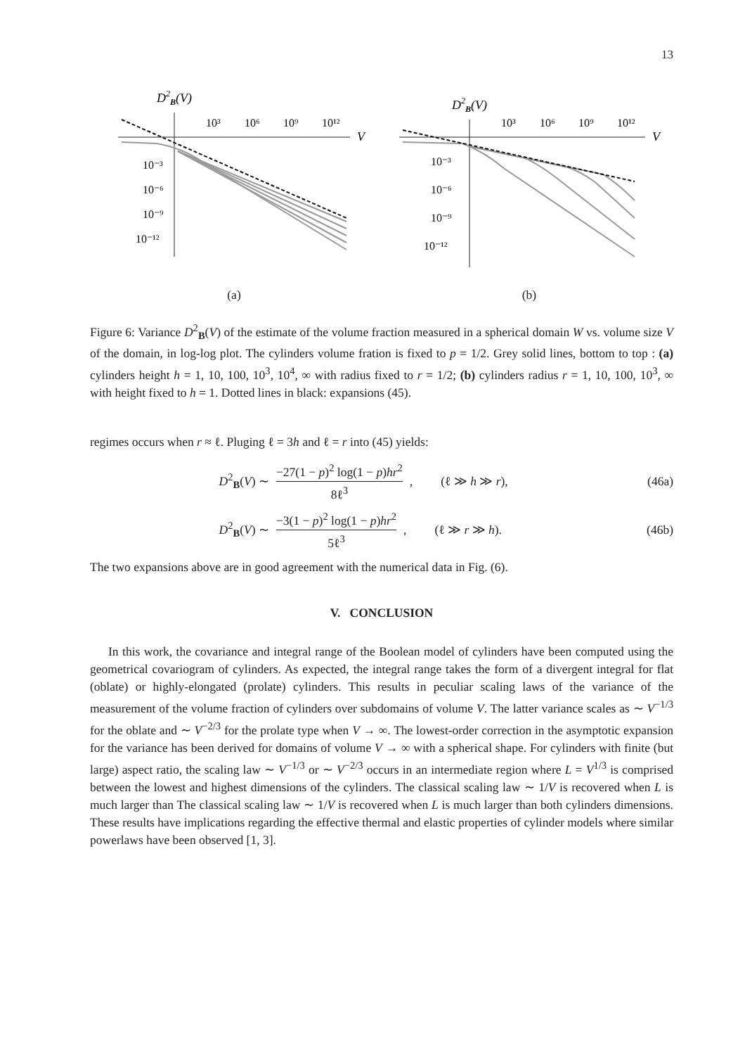13
D2B(V)
10³
10⁶
10⁹
10¹²
V
10⁻³
10⁻⁶
10⁻⁹
10⁻¹²
(a)
D2B(V)
10³
10⁶
10⁹
10¹²
V
10⁻³
10⁻⁶
10⁻⁹
10⁻¹²
(b)
Figure 6: Variance D<sup>2</sup><sub>B</sub>(V) of the estimate of the volume fraction measured in a spherical domain W vs. volume size V of the domain, in log-log plot. The cylinders volume fration is fixed to p = 1/2. Grey solid lines, bottom to top : (a) cylinders height h = 1, 10, 100, 10<sup>3</sup>, 10<sup>4</sup>, ∞ with radius fixed to r = 1/2; (b) cylinders radius r = 1, 10, 100, 10<sup>3</sup>, ∞ with height fixed to h = 1. Dotted lines in black: expansions (45).
regimes occurs when r ≈ ℓ. Pluging ℓ = 3h and ℓ = r into (45) yields:
D<sup>2</sup><sub>B</sub>(V) ∼
−27(1 − p)<sup>2</sup> log(1 − p)hr<sup>2</sup>
8ℓ<sup>3</sup>
, (ℓ ≫ h ≫ r), (46a)
D<sup>2</sup><sub>B</sub>(V) ∼
−3(1 − p)<sup>2</sup> log(1 − p)hr<sup>2</sup>
5ℓ<sup>3</sup>
, (ℓ ≫ r ≫ h). (46b)
The two expansions above are in good agreement with the numerical data in Fig. (6).
V. CONCLUSION
In this work, the covariance and integral range of the Boolean model of cylinders have been computed using the geometrical covariogram of cylinders. As expected, the integral range takes the form of a divergent integral for flat (oblate) or highly-elongated (prolate) cylinders. This results in peculiar scaling laws of the variance of the measurement of the volume fraction of cylinders over subdomains of volume V. The latter variance scales as ∼ V<sup>−1/3</sup> for the oblate and ∼ V<sup>−2/3</sup> for the prolate type when V → ∞. The lowest-order correction in the asymptotic expansion for the variance has been derived for domains of volume V → ∞ with a spherical shape. For cylinders with finite (but large) aspect ratio, the scaling law ∼ V<sup>−1/3</sup> or ∼ V<sup>−2/3</sup> occurs in an intermediate region where L = V<sup>1/3</sup> is comprised between the lowest and highest dimensions of the cylinders. The classical scaling law ∼ 1/V is recovered when L is much larger than The classical scaling law ∼ 1/V is recovered when L is much larger than both cylinders dimensions. These results have implications regarding the effective thermal and elastic properties of cylinder models where similar powerlaws have been observed [1, 3].